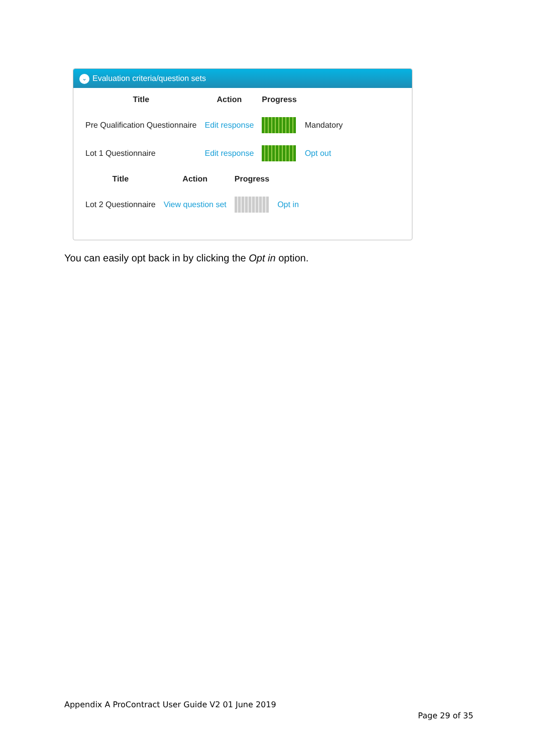⌄ Evaluation criteria/question sets
| Title | Action | Progress | |
| --- | --- | --- | --- |
| Pre Qualification Questionnaire | Edit response | | Mandatory |
| Lot 1 Questionnaire | Edit response | | Opt out |
| Title | Action | Progress | |
| --- | --- | --- | --- |
| Lot 2 Questionnaire | View question set | | Opt in |
You can easily opt back in by clicking the Opt in option.
Appendix A ProContract User Guide V2 01 June 2019
Page 29 of 35